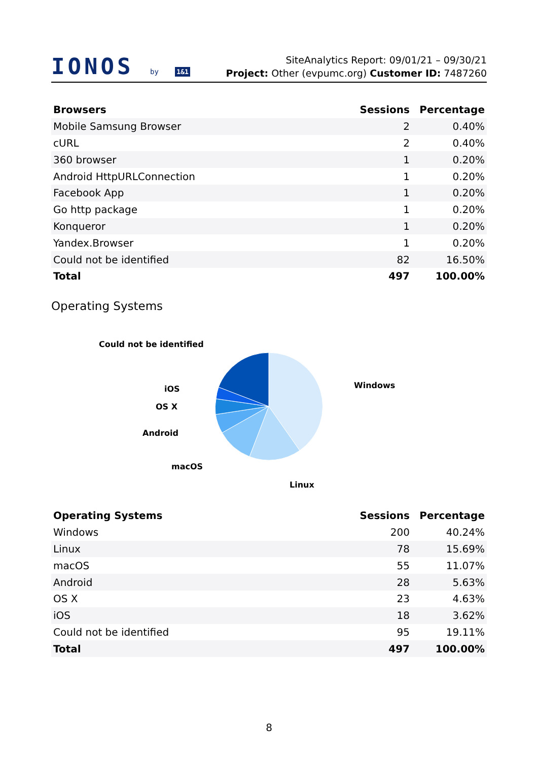IONOS by 1&1
SiteAnalytics Report: 09/01/21 – 09/30/21
Project: Other (evpumc.org) Customer ID: 7487260
| Browsers | Sessions | Percentage |
| --- | --- | --- |
| Mobile Samsung Browser | 2 | 0.40% |
| cURL | 2 | 0.40% |
| 360 browser | 1 | 0.20% |
| Android HttpURLConnection | 1 | 0.20% |
| Facebook App | 1 | 0.20% |
| Go http package | 1 | 0.20% |
| Konqueror | 1 | 0.20% |
| Yandex.Browser | 1 | 0.20% |
| Could not be identified | 82 | 16.50% |
| Total | 497 | 100.00% |
Operating Systems
Could not be identified
iOS
OS X
Android
macOS
Linux
Windows
| Operating Systems | Sessions | Percentage |
| --- | --- | --- |
| Windows | 200 | 40.24% |
| Linux | 78 | 15.69% |
| macOS | 55 | 11.07% |
| Android | 28 | 5.63% |
| OS X | 23 | 4.63% |
| iOS | 18 | 3.62% |
| Could not be identified | 95 | 19.11% |
| Total | 497 | 100.00% |
8